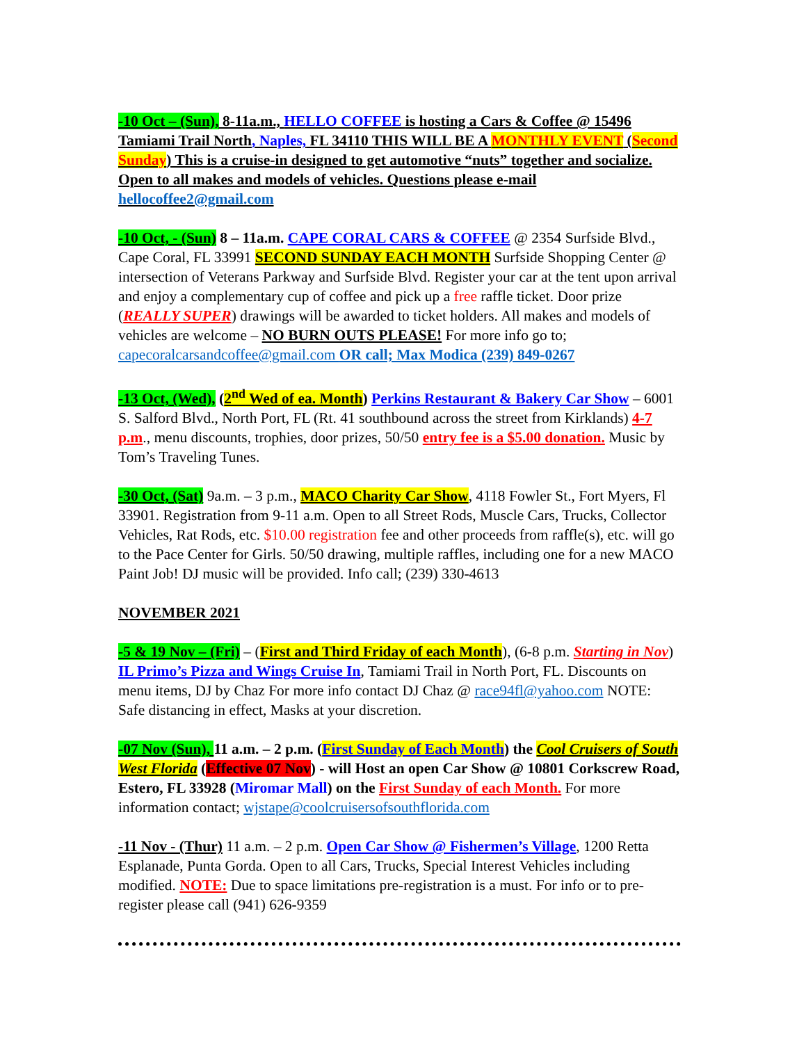-10 Oct – (Sun), 8-11a.m., HELLO COFFEE is hosting a Cars & Coffee @ 15496 Tamiami Trail North, Naples, FL 34110 THIS WILL BE A MONTHLY EVENT (Second Sunday) This is a cruise-in designed to get automotive “nuts” together and socialize. Open to all makes and models of vehicles. Questions please e-mail hellocoffee2@gmail.com
-10 Oct, - (Sun) 8 – 11a.m. CAPE CORAL CARS & COFFEE @ 2354 Surfside Blvd., Cape Coral, FL 33991 SECOND SUNDAY EACH MONTH Surfside Shopping Center @ intersection of Veterans Parkway and Surfside Blvd. Register your car at the tent upon arrival and enjoy a complementary cup of coffee and pick up a free raffle ticket. Door prize (REALLY SUPER) drawings will be awarded to ticket holders. All makes and models of vehicles are welcome – NO BURN OUTS PLEASE! For more info go to; capecoralcarsandcoffee@gmail.com OR call; Max Modica (239) 849-0267
-13 Oct, (Wed), (2<sup>nd</sup> Wed of ea. Month) Perkins Restaurant & Bakery Car Show – 6001 S. Salford Blvd., North Port, FL (Rt. 41 southbound across the street from Kirklands) 4-7 p.m., menu discounts, trophies, door prizes, 50/50 entry fee is a $5.00 donation. Music by Tom’s Traveling Tunes.
-30 Oct, (Sat) 9a.m. – 3 p.m., MACO Charity Car Show, 4118 Fowler St., Fort Myers, Fl 33901. Registration from 9-11 a.m. Open to all Street Rods, Muscle Cars, Trucks, Collector Vehicles, Rat Rods, etc. $10.00 registration fee and other proceeds from raffle(s), etc. will go to the Pace Center for Girls. 50/50 drawing, multiple raffles, including one for a new MACO Paint Job! DJ music will be provided. Info call; (239) 330-4613
NOVEMBER 2021
-5 & 19 Nov – (Fri) – (First and Third Friday of each Month), (6-8 p.m. Starting in Nov) IL Primo’s Pizza and Wings Cruise In, Tamiami Trail in North Port, FL. Discounts on menu items, DJ by Chaz For more info contact DJ Chaz @ race94fl@yahoo.com NOTE: Safe distancing in effect, Masks at your discretion.
-07 Nov (Sun), 11 a.m. – 2 p.m. (First Sunday of Each Month) the Cool Cruisers of South West Florida (Effective 07 Nov) - will Host an open Car Show @ 10801 Corkscrew Road, Estero, FL 33928 (Miromar Mall) on the First Sunday of each Month. For more information contact; wjstape@coolcruisersofsouthflorida.com
-11 Nov - (Thur) 11 a.m. – 2 p.m. Open Car Show @ Fishermen’s Village, 1200 Retta Esplanade, Punta Gorda. Open to all Cars, Trucks, Special Interest Vehicles including modified. NOTE: Due to space limitations pre-registration is a must. For info or to pre-register please call (941) 626-9359